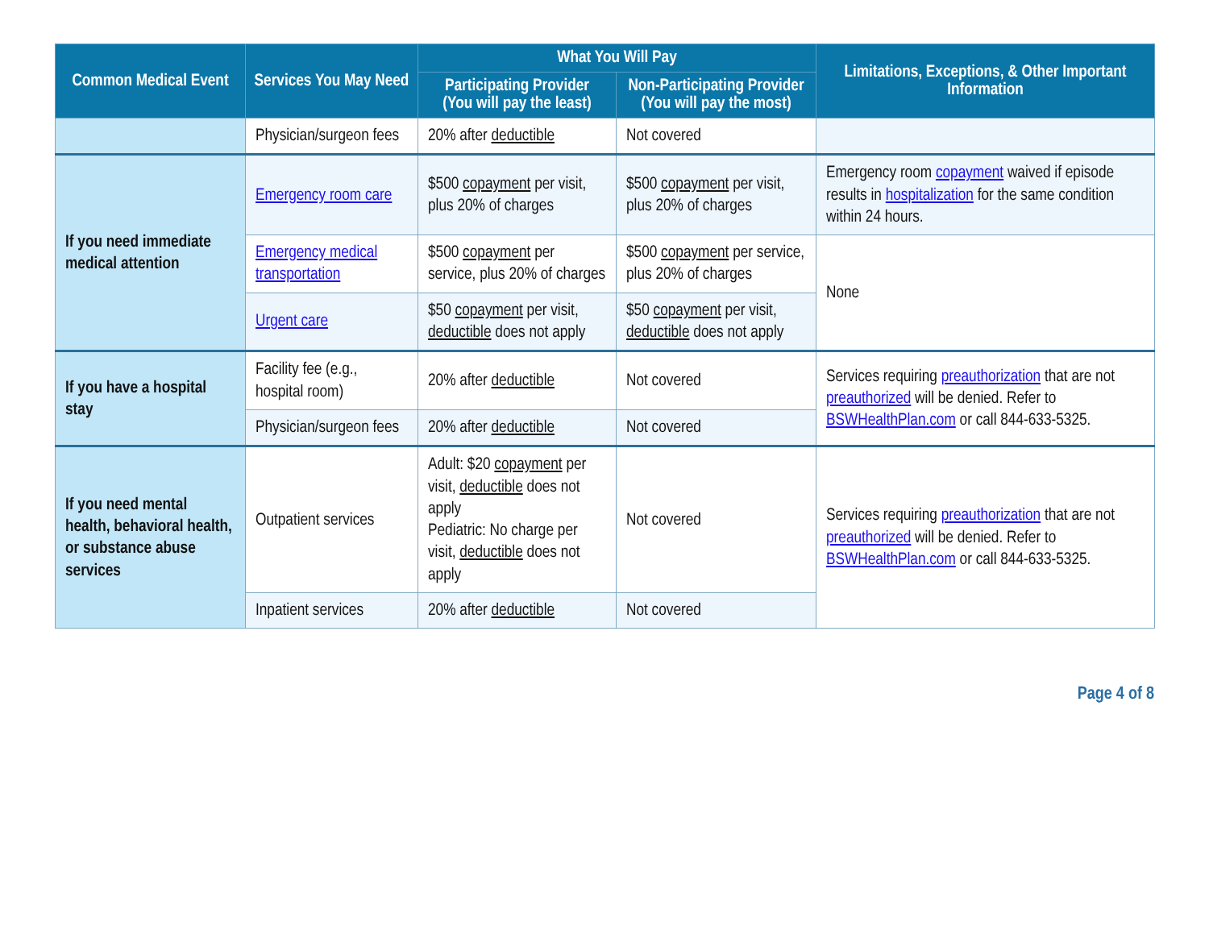| Common Medical Event | Services You May Need | What You Will Pay | | Limitations, Exceptions, & Other Important Information |
| --- | --- | --- | --- | --- |
| | | Participating Provider (You will pay the least) | Non-Participating Provider (You will pay the most) | |
| | Physician/surgeon fees | 20% after deductible | Not covered | |
| If you need immediate medical attention | Emergency room care | $500 copayment per visit, plus 20% of charges | $500 copayment per visit, plus 20% of charges | Emergency room copayment waived if episode results in hospitalization for the same condition within 24 hours. |
| | Emergency medical transportation | $500 copayment per service, plus 20% of charges | $500 copayment per service, plus 20% of charges | None |
| | Urgent care | $50 copayment per visit, deductible does not apply | $50 copayment per visit, deductible does not apply | |
| If you have a hospital stay | Facility fee (e.g., hospital room) | 20% after deductible | Not covered | Services requiring preauthorization that are not preauthorized will be denied. Refer to BSWHealthPlan.com or call 844-633-5325. |
| | Physician/surgeon fees | 20% after deductible | Not covered | |
| If you need mental health, behavioral health, or substance abuse services | Outpatient services | Adult: $20 copayment per visit, deductible does not apply Pediatric: No charge per visit, deductible does not apply | Not covered | Services requiring preauthorization that are not preauthorized will be denied. Refer to BSWHealthPlan.com or call 844-633-5325. |
| | Inpatient services | 20% after deductible | Not covered | |
Page 4 of 8